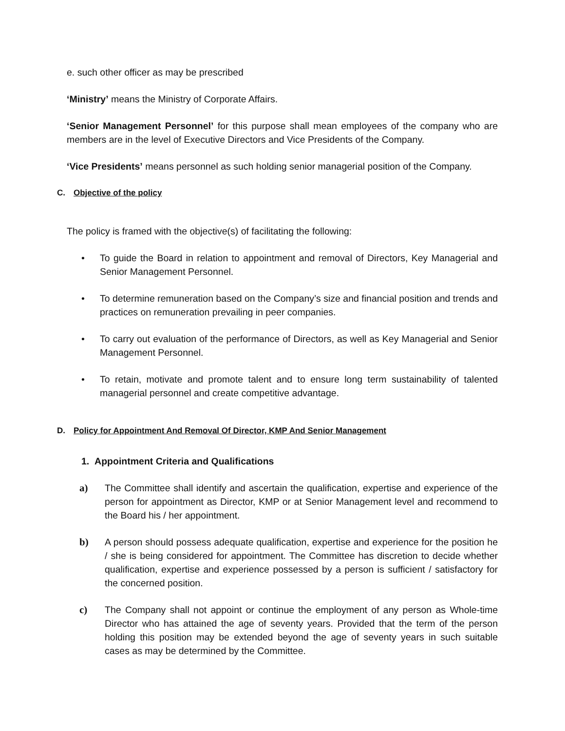e. such other officer as may be prescribed
‘Ministry’ means the Ministry of Corporate Affairs.
‘Senior Management Personnel’ for this purpose shall mean employees of the company who are members are in the level of Executive Directors and Vice Presidents of the Company.
‘Vice Presidents’ means personnel as such holding senior managerial position of the Company.
C. Objective of the policy
The policy is framed with the objective(s) of facilitating the following:
• To guide the Board in relation to appointment and removal of Directors, Key Managerial and Senior Management Personnel.
• To determine remuneration based on the Company’s size and financial position and trends and practices on remuneration prevailing in peer companies.
• To carry out evaluation of the performance of Directors, as well as Key Managerial and Senior Management Personnel.
• To retain, motivate and promote talent and to ensure long term sustainability of talented managerial personnel and create competitive advantage.
D. Policy for Appointment And Removal Of Director, KMP And Senior Management
1. Appointment Criteria and Qualifications
a) The Committee shall identify and ascertain the qualification, expertise and experience of the person for appointment as Director, KMP or at Senior Management level and recommend to the Board his / her appointment.
b) A person should possess adequate qualification, expertise and experience for the position he / she is being considered for appointment. The Committee has discretion to decide whether qualification, expertise and experience possessed by a person is sufficient / satisfactory for the concerned position.
c) The Company shall not appoint or continue the employment of any person as Whole-time Director who has attained the age of seventy years. Provided that the term of the person holding this position may be extended beyond the age of seventy years in such suitable cases as may be determined by the Committee.